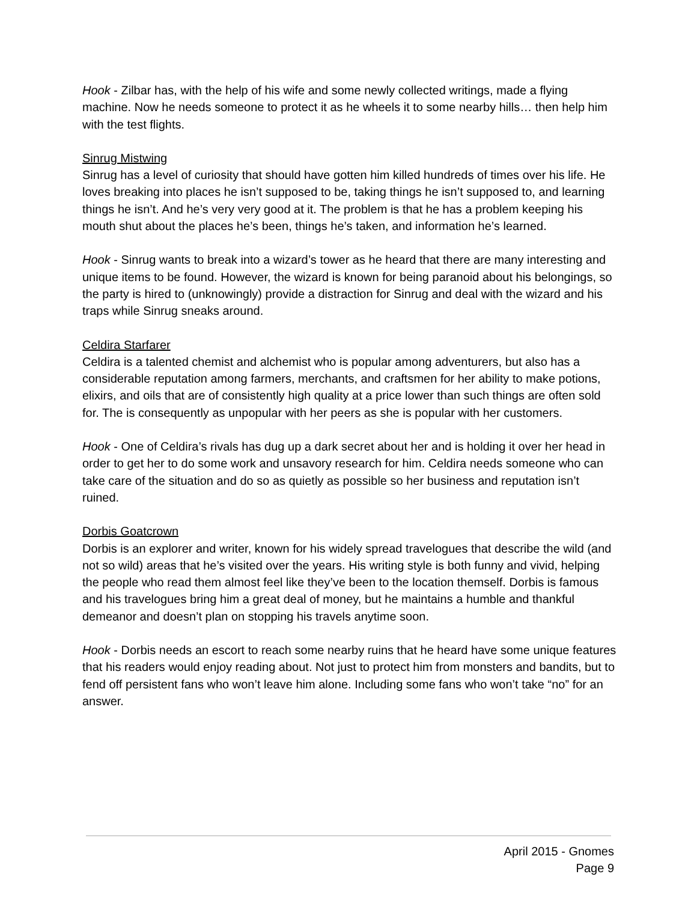Hook - Zilbar has, with the help of his wife and some newly collected writings, made a flying machine. Now he needs someone to protect it as he wheels it to some nearby hills… then help him with the test flights.
Sinrug Mistwing
Sinrug has a level of curiosity that should have gotten him killed hundreds of times over his life. He loves breaking into places he isn’t supposed to be, taking things he isn’t supposed to, and learning things he isn’t. And he’s very very good at it. The problem is that he has a problem keeping his mouth shut about the places he’s been, things he’s taken, and information he’s learned.
Hook - Sinrug wants to break into a wizard’s tower as he heard that there are many interesting and unique items to be found. However, the wizard is known for being paranoid about his belongings, so the party is hired to (unknowingly) provide a distraction for Sinrug and deal with the wizard and his traps while Sinrug sneaks around.
Celdira Starfarer
Celdira is a talented chemist and alchemist who is popular among adventurers, but also has a considerable reputation among farmers, merchants, and craftsmen for her ability to make potions, elixirs, and oils that are of consistently high quality at a price lower than such things are often sold for. The is consequently as unpopular with her peers as she is popular with her customers.
Hook - One of Celdira’s rivals has dug up a dark secret about her and is holding it over her head in order to get her to do some work and unsavory research for him. Celdira needs someone who can take care of the situation and do so as quietly as possible so her business and reputation isn’t ruined.
Dorbis Goatcrown
Dorbis is an explorer and writer, known for his widely spread travelogues that describe the wild (and not so wild) areas that he’s visited over the years. His writing style is both funny and vivid, helping the people who read them almost feel like they’ve been to the location themself. Dorbis is famous and his travelogues bring him a great deal of money, but he maintains a humble and thankful demeanor and doesn’t plan on stopping his travels anytime soon.
Hook - Dorbis needs an escort to reach some nearby ruins that he heard have some unique features that his readers would enjoy reading about. Not just to protect him from monsters and bandits, but to fend off persistent fans who won’t leave him alone. Including some fans who won’t take “no” for an answer.
April 2015 - Gnomes
Page 9